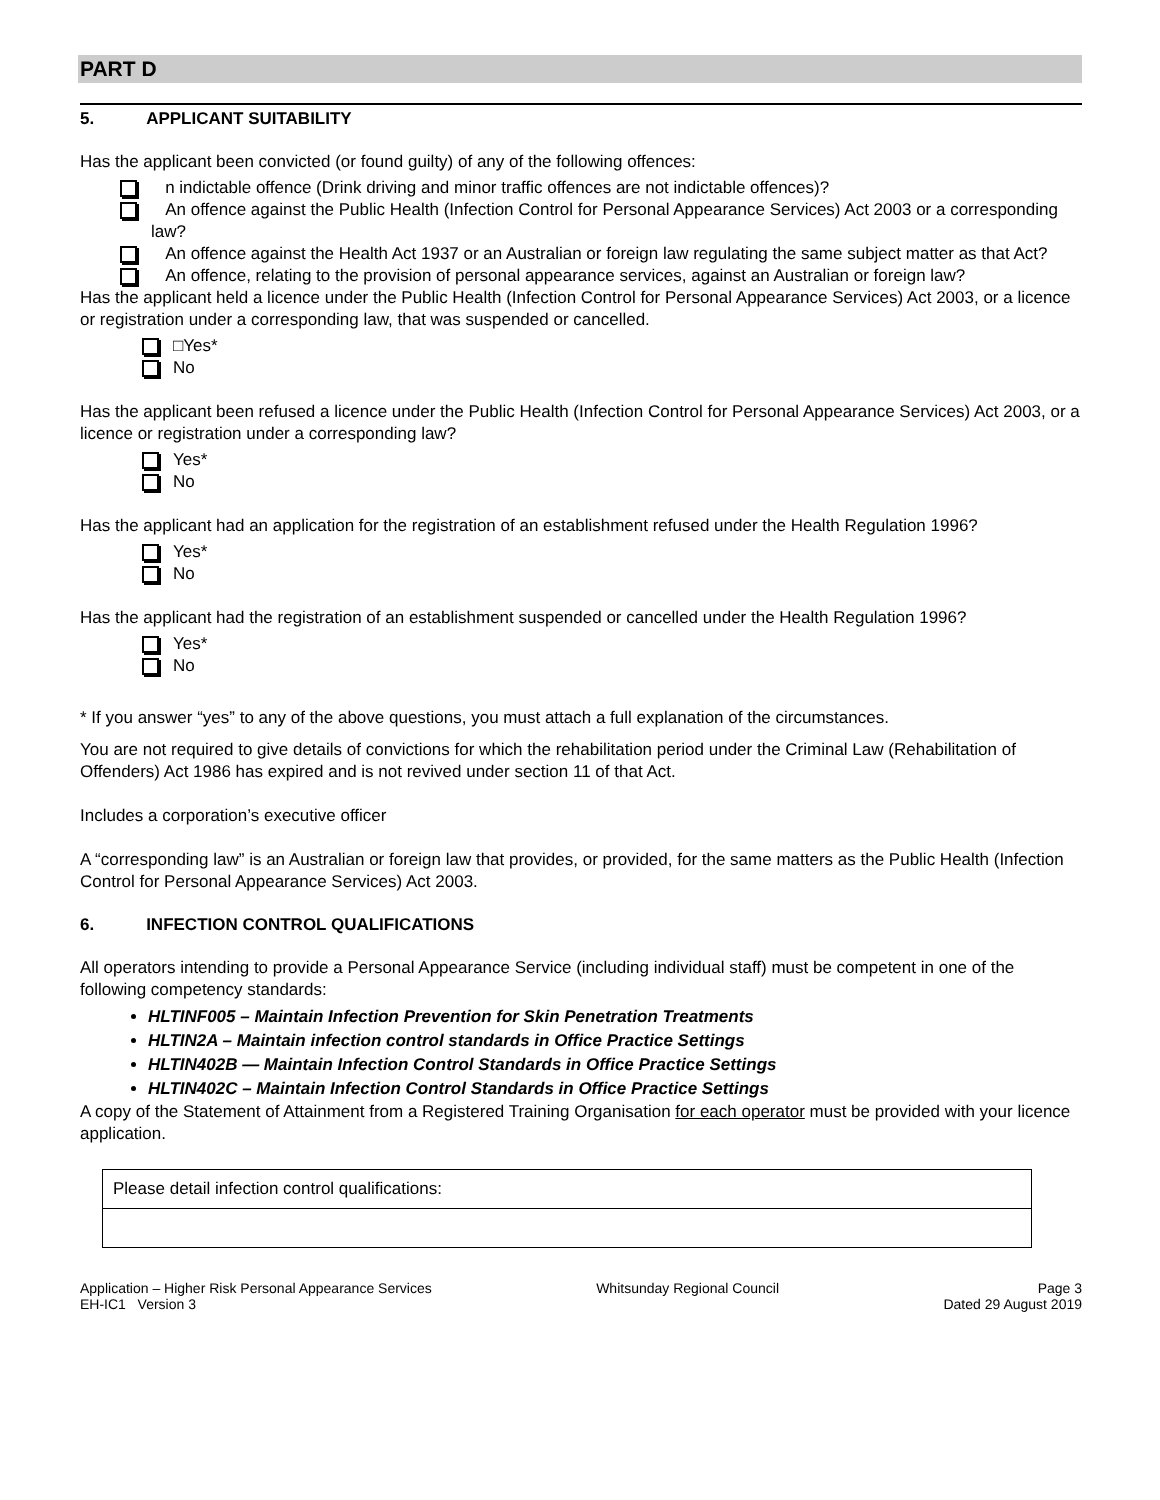PART D
5. APPLICANT SUITABILITY
Has the applicant been convicted (or found guilty) of any of the following offences:
n indictable offence (Drink driving and minor traffic offences are not indictable offences)?
An offence against the Public Health (Infection Control for Personal Appearance Services) Act 2003 or a corresponding law?
An offence against the Health Act 1937 or an Australian or foreign law regulating the same subject matter as that Act?
An offence, relating to the provision of personal appearance services, against an Australian or foreign law?
Has the applicant held a licence under the Public Health (Infection Control for Personal Appearance Services) Act 2003, or a licence or registration under a corresponding law, that was suspended or cancelled.
□Yes*
No
Has the applicant been refused a licence under the Public Health (Infection Control for Personal Appearance Services) Act 2003, or a licence or registration under a corresponding law?
Yes*
No
Has the applicant had an application for the registration of an establishment refused under the Health Regulation 1996?
Yes*
No
Has the applicant had the registration of an establishment suspended or cancelled under the Health Regulation 1996?
Yes*
No
* If you answer “yes” to any of the above questions, you must attach a full explanation of the circumstances.
You are not required to give details of convictions for which the rehabilitation period under the Criminal Law (Rehabilitation of Offenders) Act 1986 has expired and is not revived under section 11 of that Act.
Includes a corporation’s executive officer
A “corresponding law” is an Australian or foreign law that provides, or provided, for the same matters as the Public Health (Infection Control for Personal Appearance Services) Act 2003.
6. INFECTION CONTROL QUALIFICATIONS
All operators intending to provide a Personal Appearance Service (including individual staff) must be competent in one of the following competency standards:
HLTINF005 – Maintain Infection Prevention for Skin Penetration Treatments
HLTIN2A – Maintain infection control standards in Office Practice Settings
HLTIN402B — Maintain Infection Control Standards in Office Practice Settings
HLTIN402C – Maintain Infection Control Standards in Office Practice Settings
A copy of the Statement of Attainment from a Registered Training Organisation for each operator must be provided with your licence application.
| Please detail infection control qualifications: |
Application – Higher Risk Personal Appearance Services
EH-IC1 Version 3
Whitsunday Regional Council Page 3
Dated 29 August 2019